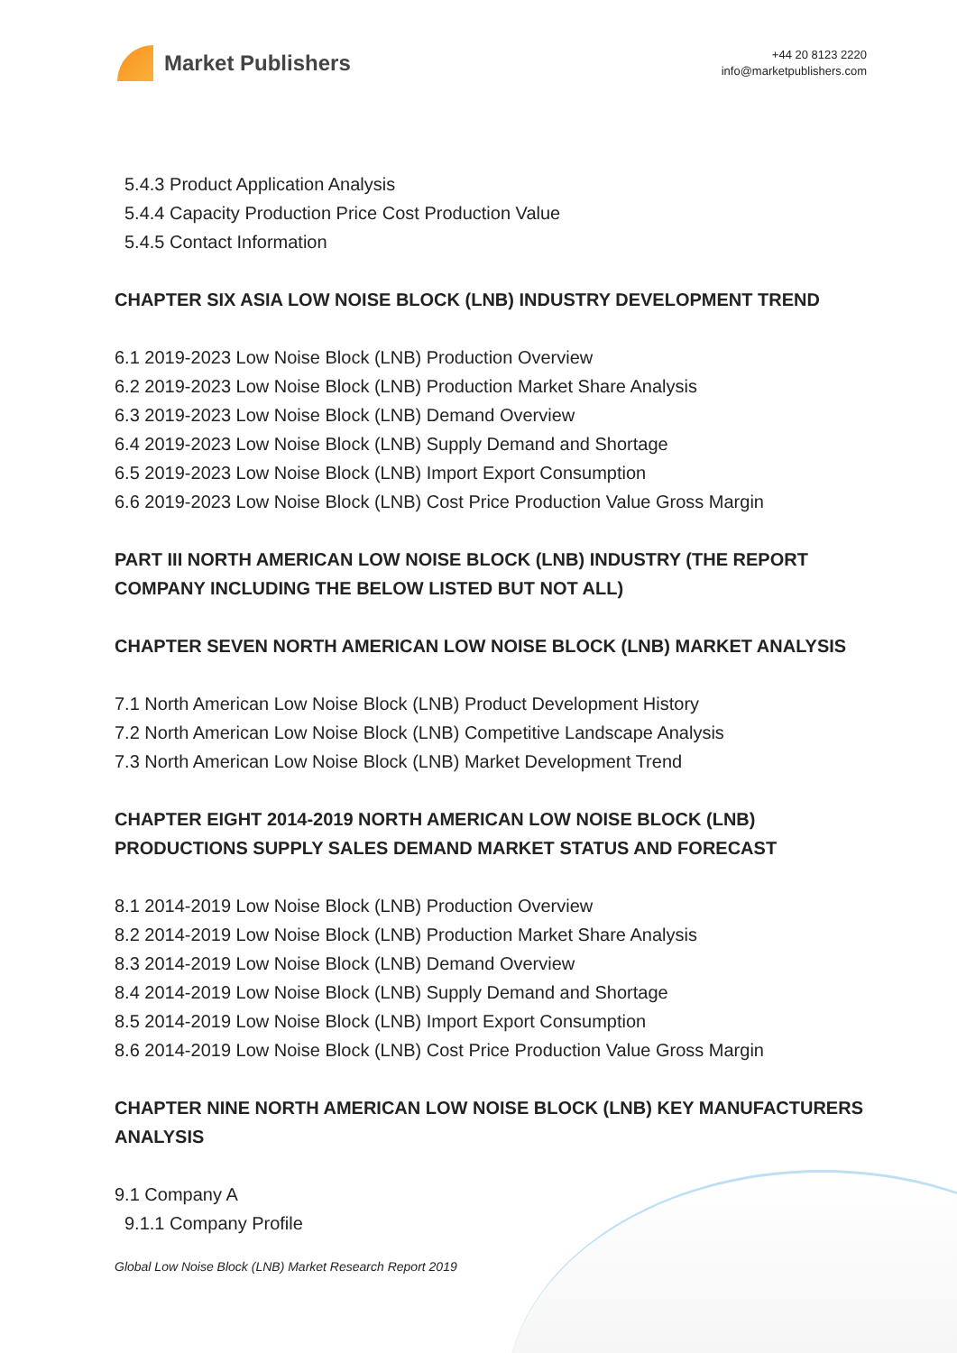Market Publishers
+44 20 8123 2220
info@marketpublishers.com
5.4.3 Product Application Analysis
5.4.4 Capacity Production Price Cost Production Value
5.4.5 Contact Information
CHAPTER SIX ASIA LOW NOISE BLOCK (LNB) INDUSTRY DEVELOPMENT TREND
6.1 2019-2023 Low Noise Block (LNB) Production Overview
6.2 2019-2023 Low Noise Block (LNB) Production Market Share Analysis
6.3 2019-2023 Low Noise Block (LNB) Demand Overview
6.4 2019-2023 Low Noise Block (LNB) Supply Demand and Shortage
6.5 2019-2023 Low Noise Block (LNB) Import Export Consumption
6.6 2019-2023 Low Noise Block (LNB) Cost Price Production Value Gross Margin
PART III NORTH AMERICAN LOW NOISE BLOCK (LNB) INDUSTRY (THE REPORT COMPANY INCLUDING THE BELOW LISTED BUT NOT ALL)
CHAPTER SEVEN NORTH AMERICAN LOW NOISE BLOCK (LNB) MARKET ANALYSIS
7.1 North American Low Noise Block (LNB) Product Development History
7.2 North American Low Noise Block (LNB) Competitive Landscape Analysis
7.3 North American Low Noise Block (LNB) Market Development Trend
CHAPTER EIGHT 2014-2019 NORTH AMERICAN LOW NOISE BLOCK (LNB) PRODUCTIONS SUPPLY SALES DEMAND MARKET STATUS AND FORECAST
8.1 2014-2019 Low Noise Block (LNB) Production Overview
8.2 2014-2019 Low Noise Block (LNB) Production Market Share Analysis
8.3 2014-2019 Low Noise Block (LNB) Demand Overview
8.4 2014-2019 Low Noise Block (LNB) Supply Demand and Shortage
8.5 2014-2019 Low Noise Block (LNB) Import Export Consumption
8.6 2014-2019 Low Noise Block (LNB) Cost Price Production Value Gross Margin
CHAPTER NINE NORTH AMERICAN LOW NOISE BLOCK (LNB) KEY MANUFACTURERS ANALYSIS
9.1 Company A
9.1.1 Company Profile
Global Low Noise Block (LNB) Market Research Report 2019